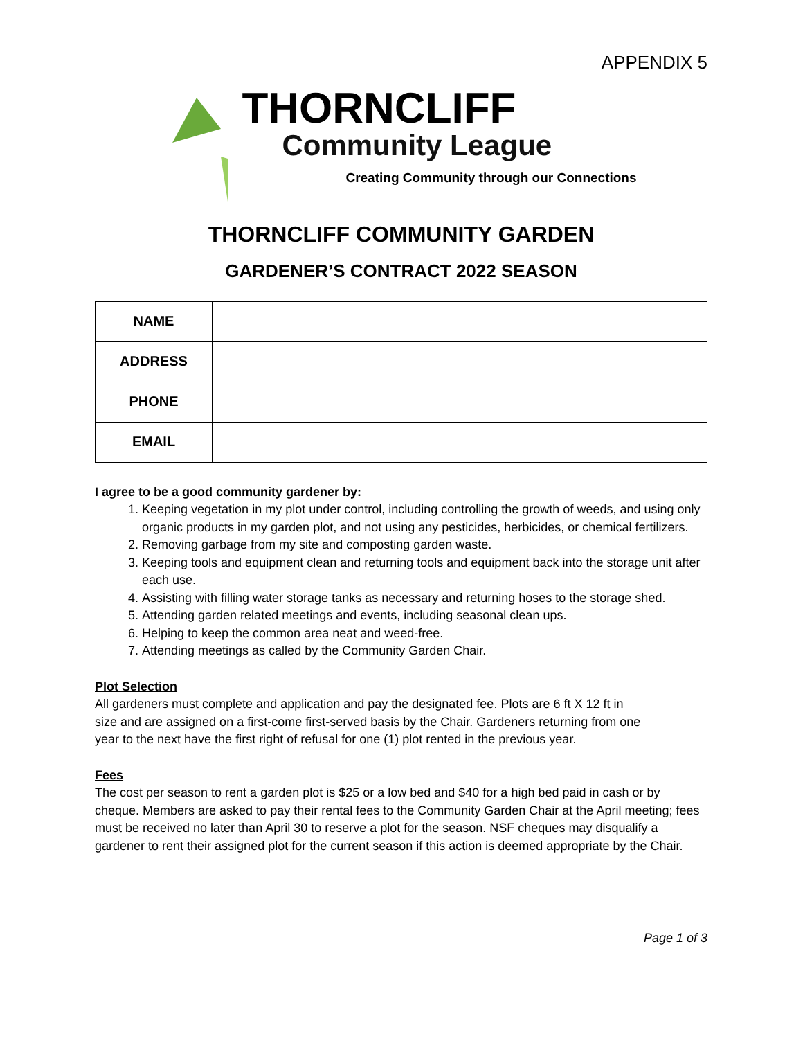APPENDIX 5
THORNCLIFF
Community League
Creating Community through our Connections
THORNCLIFF COMMUNITY GARDEN
GARDENER’S CONTRACT 2022 SEASON
| NAME | |
| ADDRESS | |
| PHONE | |
| EMAIL | |
I agree to be a good community gardener by:
1. Keeping vegetation in my plot under control, including controlling the growth of weeds, and using only organic products in my garden plot, and not using any pesticides, herbicides, or chemical fertilizers.
2. Removing garbage from my site and composting garden waste.
3. Keeping tools and equipment clean and returning tools and equipment back into the storage unit after each use.
4. Assisting with filling water storage tanks as necessary and returning hoses to the storage shed.
5. Attending garden related meetings and events, including seasonal clean ups.
6. Helping to keep the common area neat and weed-free.
7. Attending meetings as called by the Community Garden Chair.
Plot Selection
All gardeners must complete and application and pay the designated fee. Plots are 6 ft X 12 ft in size and are assigned on a first-come first-served basis by the Chair. Gardeners returning from one year to the next have the first right of refusal for one (1) plot rented in the previous year.
Fees
The cost per season to rent a garden plot is $25 or a low bed and $40 for a high bed paid in cash or by cheque. Members are asked to pay their rental fees to the Community Garden Chair at the April meeting; fees must be received no later than April 30 to reserve a plot for the season. NSF cheques may disqualify a gardener to rent their assigned plot for the current season if this action is deemed appropriate by the Chair.
Page 1 of 3